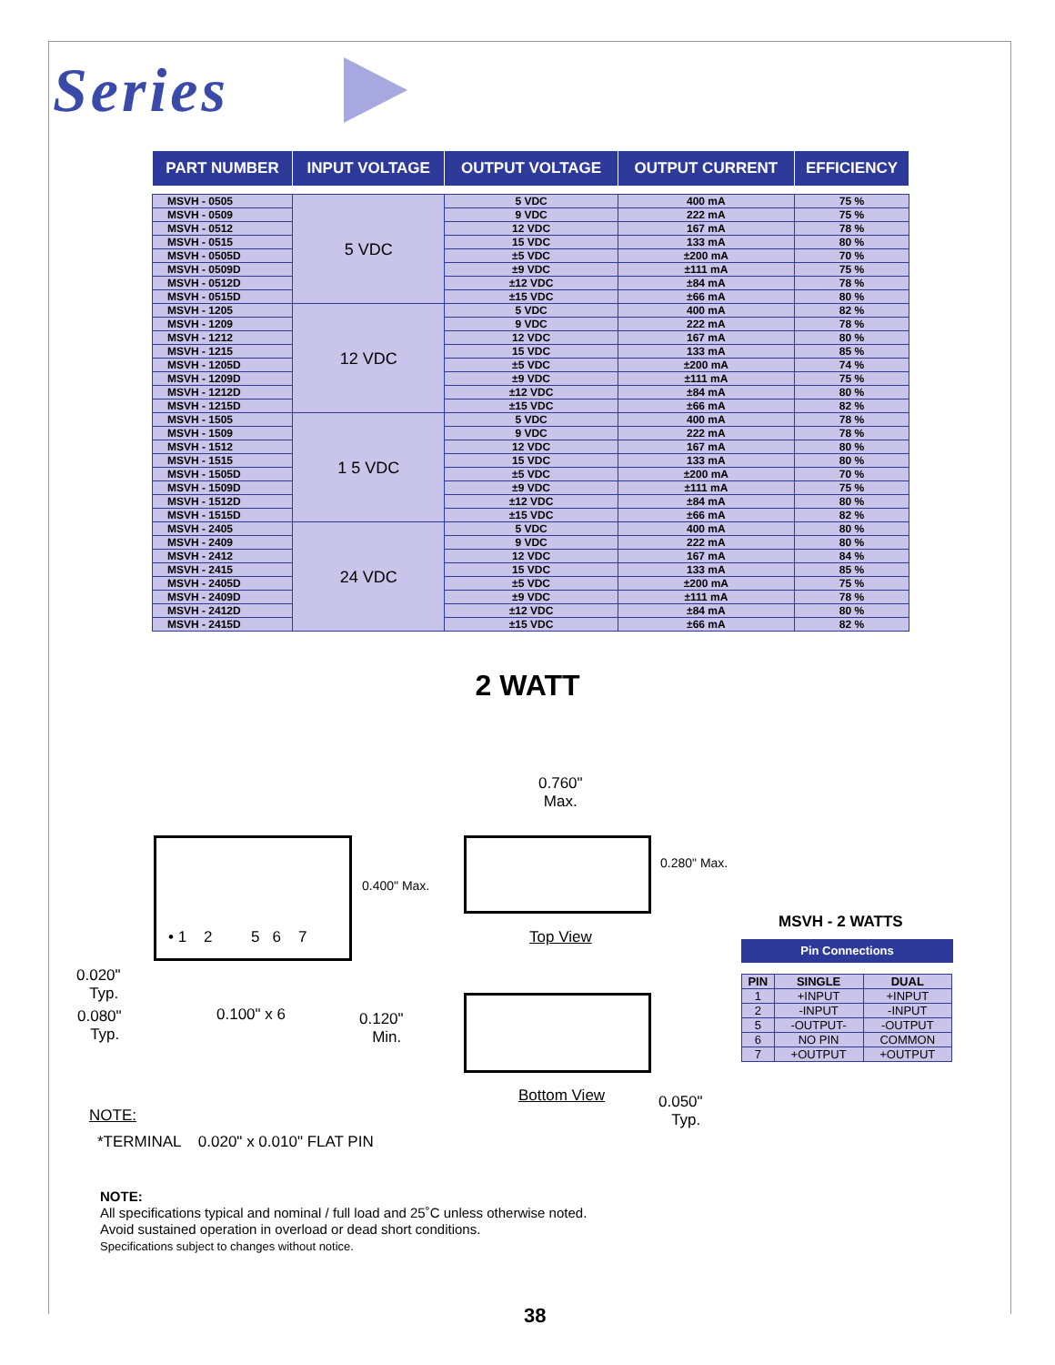Series
| PART NUMBER | INPUT VOLTAGE | OUTPUT VOLTAGE | OUTPUT CURRENT | EFFICIENCY |
| --- | --- | --- | --- | --- |
| MSVH - 0505 | 5 VDC | 5 VDC | 400 mA | 75 % |
| MSVH - 0509 | | 9 VDC | 222 mA | 75 % |
| MSVH - 0512 | | 12 VDC | 167 mA | 78 % |
| MSVH - 0515 | | 15 VDC | 133 mA | 80 % |
| MSVH - 0505D | | ±5 VDC | ±200 mA | 70 % |
| MSVH - 0509D | | ±9 VDC | ±111 mA | 75 % |
| MSVH - 0512D | | ±12 VDC | ±84 mA | 78 % |
| MSVH - 0515D | | ±15 VDC | ±66 mA | 80 % |
| MSVH - 1205 | 12 VDC | 5 VDC | 400 mA | 82 % |
| MSVH - 1209 | | 9 VDC | 222 mA | 78 % |
| MSVH - 1212 | | 12 VDC | 167 mA | 80 % |
| MSVH - 1215 | | 15 VDC | 133 mA | 85 % |
| MSVH - 1205D | | ±5 VDC | ±200 mA | 74 % |
| MSVH - 1209D | | ±9 VDC | ±111 mA | 75 % |
| MSVH - 1212D | | ±12 VDC | ±84 mA | 80 % |
| MSVH - 1215D | | ±15 VDC | ±66 mA | 82 % |
| MSVH - 1505 | 1 5 VDC | 5 VDC | 400 mA | 78 % |
| MSVH - 1509 | | 9 VDC | 222 mA | 78 % |
| MSVH - 1512 | | 12 VDC | 167 mA | 80 % |
| MSVH - 1515 | | 15 VDC | 133 mA | 80 % |
| MSVH - 1505D | | ±5 VDC | ±200 mA | 70 % |
| MSVH - 1509D | | ±9 VDC | ±111 mA | 75 % |
| MSVH - 1512D | | ±12 VDC | ±84 mA | 80 % |
| MSVH - 1515D | | ±15 VDC | ±66 mA | 82 % |
| MSVH - 2405 | 24 VDC | 5 VDC | 400 mA | 80 % |
| MSVH - 2409 | | 9 VDC | 222 mA | 80 % |
| MSVH - 2412 | | 12 VDC | 167 mA | 84 % |
| MSVH - 2415 | | 15 VDC | 133 mA | 85 % |
| MSVH - 2405D | | ±5 VDC | ±200 mA | 75 % |
| MSVH - 2409D | | ±9 VDC | ±111 mA | 78 % |
| MSVH - 2412D | | ±12 VDC | ±84 mA | 80 % |
| MSVH - 2415D | | ±15 VDC | ±66 mA | 82 % |
2 WATT
• 1 2 5 6 7
0.400" Max.
0.020"
Typ.
0.080"
Typ.
0.100" x 6
0.120"
Min.
0.760"
Max.
0.280" Max.
Top View
Bottom View
0.050"
Typ.
NOTE:
*TERMINAL 0.020" x 0.010" FLAT PIN
MSVH - 2 WATTS
Pin Connections
| PIN | SINGLE | DUAL |
| --- | --- | --- |
| 1 | +INPUT | +INPUT |
| 2 | -INPUT | -INPUT |
| 5 | -OUTPUT- | -OUTPUT |
| 6 | NO PIN | COMMON |
| 7 | +OUTPUT | +OUTPUT |
NOTE:
All specifications typical and nominal / full load and 25˚C unless otherwise noted.
Avoid sustained operation in overload or dead short conditions.
Specifications subject to changes without notice.
38